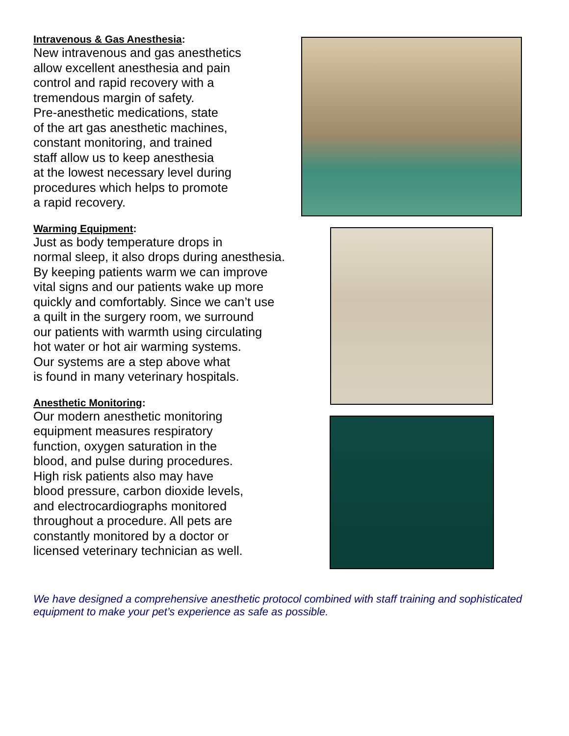Intravenous & Gas Anesthesia:
New intravenous and gas anesthetics
allow excellent anesthesia and pain
control and rapid recovery with a
tremendous margin of safety.
Pre-anesthetic medications, state
of the art gas anesthetic machines,
constant monitoring, and trained
staff allow us to keep anesthesia
at the lowest necessary level during
procedures which helps to promote
a rapid recovery.
Warming Equipment:
Just as body temperature drops in
normal sleep, it also drops during anesthesia.
By keeping patients warm we can improve
vital signs and our patients wake up more
quickly and comfortably. Since we can’t use
a quilt in the surgery room, we surround
our patients with warmth using circulating
hot water or hot air warming systems.
Our systems are a step above what
is found in many veterinary hospitals.
Anesthetic Monitoring:
Our modern anesthetic monitoring
equipment measures respiratory
function, oxygen saturation in the
blood, and pulse during procedures.
High risk patients also may have
blood pressure, carbon dioxide levels,
and electrocardiographs monitored
throughout a procedure. All pets are
constantly monitored by a doctor or
licensed veterinary technician as well.
We have designed a comprehensive anesthetic protocol combined with staff training and sophisticated equipment to make your pet’s experience as safe as possible.